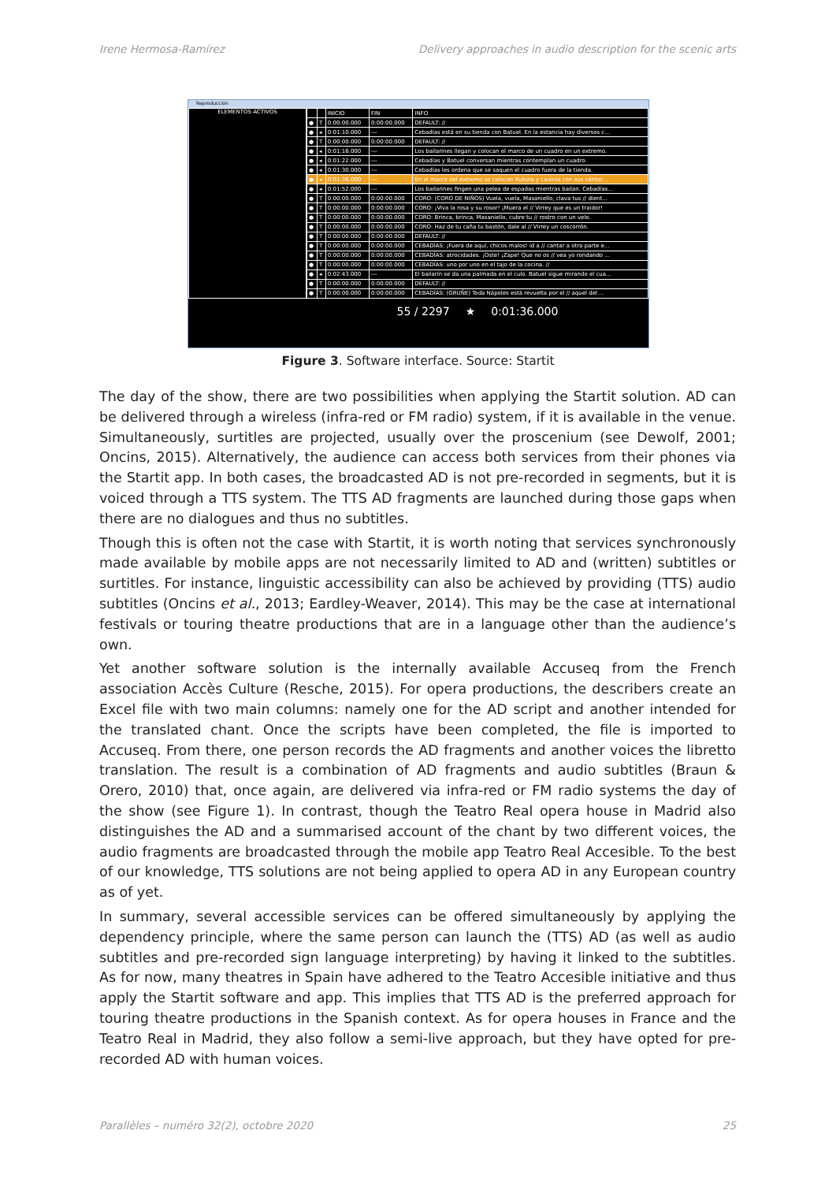Irene Hermosa-Ramírez Delivery approaches in audio description for the scenic arts
Reproducción
ELEMENTOS ACTIVOS
| | | INICIO | FIN | INFO |
| ● | T | 0:00:00.000 | 0:00:00.000 | DEFAULT: // |
| ● | ◂ | 0:01:10.000 | --- | Cebadías está en su tienda con Batuel. En la estancia hay diversos c... |
| ● | T | 0:00:00.000 | 0:00:00.000 | DEFAULT: // |
| ● | ◂ | 0:01:16.000 | --- | Los bailarines llegan y colocan el marco de un cuadro en un extremo. |
| ● | ◂ | 0:01:22.000 | --- | Cebadías y Batuel conversan mientras contemplan un cuadro. |
| ● | ◂ | 0:01:30.000 | --- | Cebadías les ordena que se saquen el cuadro fuera de la tienda. |
| ● | ◂ | 0:01:36.000 | --- | En el marco del extremo se colocan Rubina y Lavinia con sus cántar... |
| ● | ◂ | 0:01:52.000 | --- | Los bailarines fingen una pelea de espadas mientras bailan. Cebadías... |
| ● | T | 0:00:00.000 | 0:00:00.000 | CORO: (CORO DE NIÑOS) Vuela, vuela, Masaniello, clava tus // dient... |
| ● | T | 0:00:00.000 | 0:00:00.000 | CORO: ¡Viva la rosa y su rosor! ¡Muera el // Virrey que es un traidor! |
| ● | T | 0:00:00.000 | 0:00:00.000 | CORO: Brinca, brinca, Masaniello, cubre tu // rostro con un velo. |
| ● | T | 0:00:00.000 | 0:00:00.000 | CORO: Haz de tu caña tu bastón, dale al // Virrey un coscorrón. |
| ● | T | 0:00:00.000 | 0:00:00.000 | DEFAULT: // |
| ● | T | 0:00:00.000 | 0:00:00.000 | CEBADÍAS: ¡Fuera de aquí, chicos malos! id a // cantar a otra parte e... |
| ● | T | 0:00:00.000 | 0:00:00.000 | CEBADÍAS: atrocidades. ¡Oste! ¡Zape! Que no os // vea yo rondando ... |
| ● | T | 0:00:00.000 | 0:00:00.000 | CEBADÍAS: uno por uno en el tajo de la cocina. // |
| ● | ◂ | 0:02:43.000 | --- | El bailarín se da una palmada en el culo. Batuel sigue mirando el cua... |
| ● | T | 0:00:00.000 | 0:00:00.000 | DEFAULT: // |
| ● | T | 0:00:00.000 | 0:00:00.000 | CEBADÍAS: (GRUÑE) Toda Nápoles está revuelta por el // aquel del ... |
55 / 2297 ★ 0:01:36.000
Figure 3. Software interface. Source: Startit
The day of the show, there are two possibilities when applying the Startit solution. AD can be delivered through a wireless (infra-red or FM radio) system, if it is available in the venue. Simultaneously, surtitles are projected, usually over the proscenium (see Dewolf, 2001; Oncins, 2015). Alternatively, the audience can access both services from their phones via the Startit app. In both cases, the broadcasted AD is not pre-recorded in segments, but it is voiced through a TTS system. The TTS AD fragments are launched during those gaps when there are no dialogues and thus no subtitles.
Though this is often not the case with Startit, it is worth noting that services synchronously made available by mobile apps are not necessarily limited to AD and (written) subtitles or surtitles. For instance, linguistic accessibility can also be achieved by providing (TTS) audio subtitles (Oncins et al., 2013; Eardley-Weaver, 2014). This may be the case at international festivals or touring theatre productions that are in a language other than the audience’s own.
Yet another software solution is the internally available Accuseq from the French association Accès Culture (Resche, 2015). For opera productions, the describers create an Excel file with two main columns: namely one for the AD script and another intended for the translated chant. Once the scripts have been completed, the file is imported to Accuseq. From there, one person records the AD fragments and another voices the libretto translation. The result is a combination of AD fragments and audio subtitles (Braun & Orero, 2010) that, once again, are delivered via infra-red or FM radio systems the day of the show (see Figure 1). In contrast, though the Teatro Real opera house in Madrid also distinguishes the AD and a summarised account of the chant by two different voices, the audio fragments are broadcasted through the mobile app Teatro Real Accesible. To the best of our knowledge, TTS solutions are not being applied to opera AD in any European country as of yet.
In summary, several accessible services can be offered simultaneously by applying the dependency principle, where the same person can launch the (TTS) AD (as well as audio subtitles and pre-recorded sign language interpreting) by having it linked to the subtitles. As for now, many theatres in Spain have adhered to the Teatro Accesible initiative and thus apply the Startit software and app. This implies that TTS AD is the preferred approach for touring theatre productions in the Spanish context. As for opera houses in France and the Teatro Real in Madrid, they also follow a semi-live approach, but they have opted for pre-recorded AD with human voices.
Parallèles – numéro 32(2), octobre 2020 25